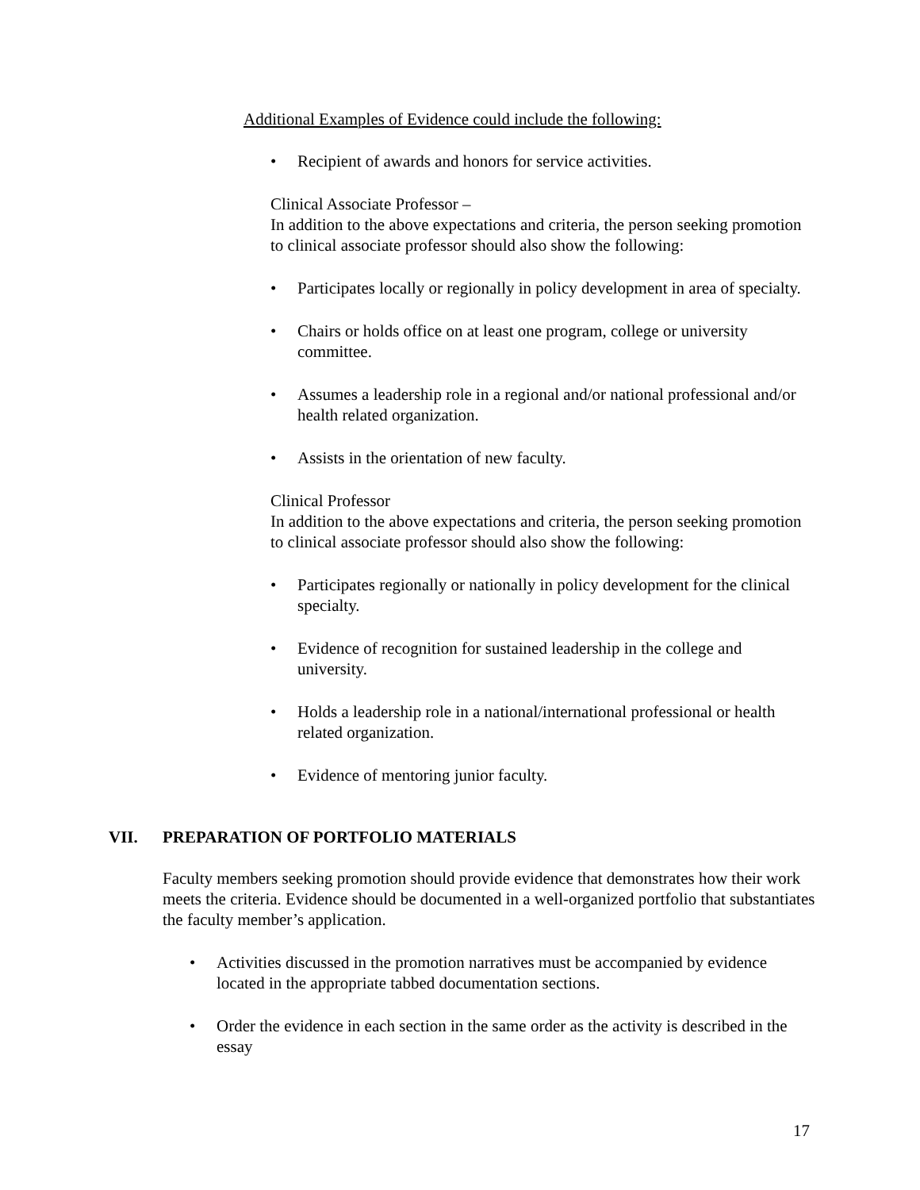Additional Examples of Evidence could include the following:
• Recipient of awards and honors for service activities.
Clinical Associate Professor –
In addition to the above expectations and criteria, the person seeking promotion to clinical associate professor should also show the following:
• Participates locally or regionally in policy development in area of specialty.
• Chairs or holds office on at least one program, college or university committee.
• Assumes a leadership role in a regional and/or national professional and/or health related organization.
• Assists in the orientation of new faculty.
Clinical Professor
In addition to the above expectations and criteria, the person seeking promotion to clinical associate professor should also show the following:
• Participates regionally or nationally in policy development for the clinical specialty.
• Evidence of recognition for sustained leadership in the college and university.
• Holds a leadership role in a national/international professional or health related organization.
• Evidence of mentoring junior faculty.
VII. PREPARATION OF PORTFOLIO MATERIALS
Faculty members seeking promotion should provide evidence that demonstrates how their work meets the criteria. Evidence should be documented in a well-organized portfolio that substantiates the faculty member’s application.
• Activities discussed in the promotion narratives must be accompanied by evidence located in the appropriate tabbed documentation sections.
• Order the evidence in each section in the same order as the activity is described in the essay
17